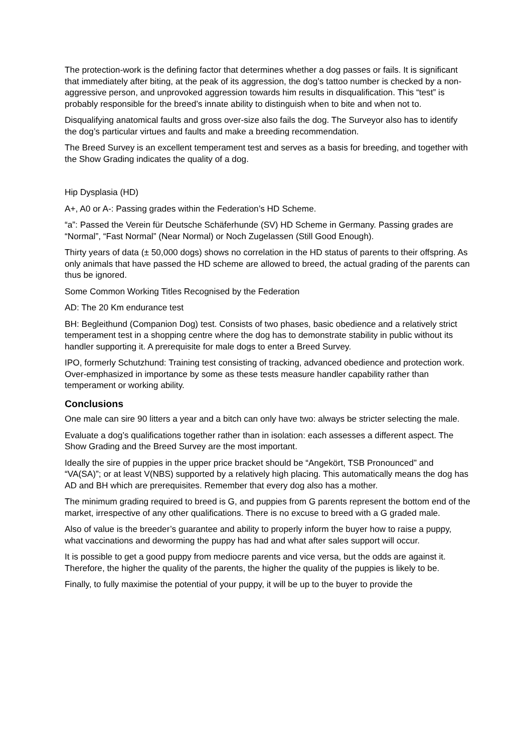The protection-work is the defining factor that determines whether a dog passes or fails. It is significant that immediately after biting, at the peak of its aggression, the dog’s tattoo number is checked by a non-aggressive person, and unprovoked aggression towards him results in disqualification. This “test” is probably responsible for the breed’s innate ability to distinguish when to bite and when not to.
Disqualifying anatomical faults and gross over-size also fails the dog. The Surveyor also has to identify the dog’s particular virtues and faults and make a breeding recommendation.
The Breed Survey is an excellent temperament test and serves as a basis for breeding, and together with the Show Grading indicates the quality of a dog.
Hip Dysplasia (HD)
A+, A0 or A-: Passing grades within the Federation’s HD Scheme.
“a”: Passed the Verein für Deutsche Schäferhunde (SV) HD Scheme in Germany. Passing grades are “Normal”, “Fast Normal” (Near Normal) or Noch Zugelassen (Still Good Enough).
Thirty years of data (± 50,000 dogs) shows no correlation in the HD status of parents to their offspring. As only animals that have passed the HD scheme are allowed to breed, the actual grading of the parents can thus be ignored.
Some Common Working Titles Recognised by the Federation
AD: The 20 Km endurance test
BH: Begleithund (Companion Dog) test. Consists of two phases, basic obedience and a relatively strict temperament test in a shopping centre where the dog has to demonstrate stability in public without its handler supporting it. A prerequisite for male dogs to enter a Breed Survey.
IPO, formerly Schutzhund: Training test consisting of tracking, advanced obedience and protection work. Over-emphasized in importance by some as these tests measure handler capability rather than temperament or working ability.
Conclusions
One male can sire 90 litters a year and a bitch can only have two: always be stricter selecting the male.
Evaluate a dog’s qualifications together rather than in isolation: each assesses a different aspect. The Show Grading and the Breed Survey are the most important.
Ideally the sire of puppies in the upper price bracket should be “Angekört, TSB Pronounced” and “VA(SA)”; or at least V(NBS) supported by a relatively high placing. This automatically means the dog has AD and BH which are prerequisites. Remember that every dog also has a mother.
The minimum grading required to breed is G, and puppies from G parents represent the bottom end of the market, irrespective of any other qualifications. There is no excuse to breed with a G graded male.
Also of value is the breeder’s guarantee and ability to properly inform the buyer how to raise a puppy, what vaccinations and deworming the puppy has had and what after sales support will occur.
It is possible to get a good puppy from mediocre parents and vice versa, but the odds are against it. Therefore, the higher the quality of the parents, the higher the quality of the puppies is likely to be.
Finally, to fully maximise the potential of your puppy, it will be up to the buyer to provide the